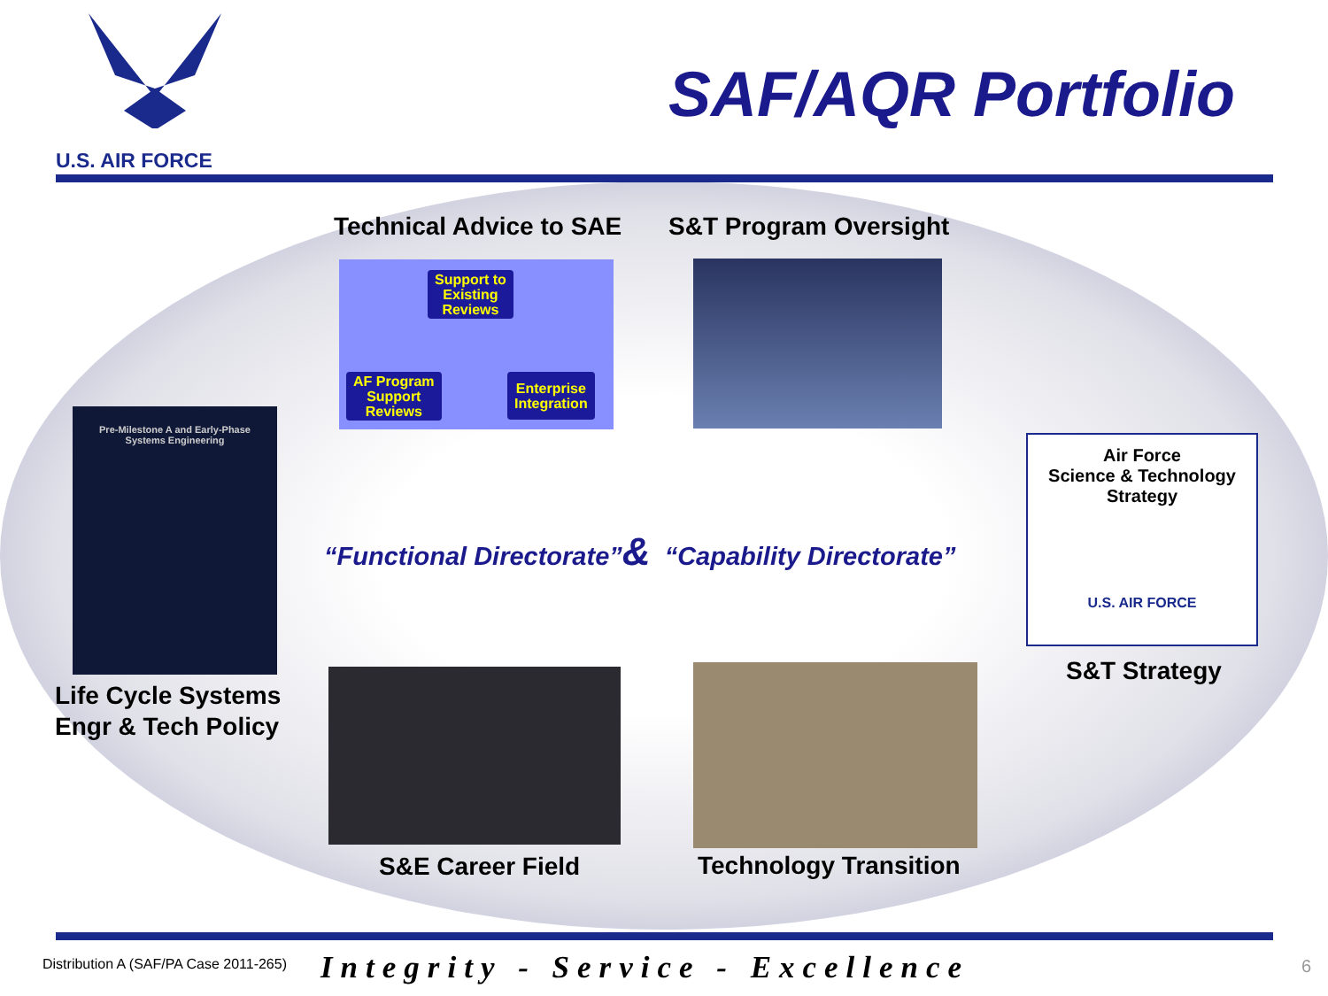U.S. AIR FORCE
SAF/AQR Portfolio
Technical Advice to SAE S&T Program Oversight
Support to
Existing
Reviews
AF Program
Support
Reviews
Enterprise
Integration
Pre-Milestone A and Early-Phase
Systems Engineering
Life Cycle Systems
Engr & Tech Policy
“Functional Directorate”& “Capability Directorate”
Air Force
Science & Technology
Strategy
U.S. AIR FORCE
S&T Strategy
S&E Career Field Technology Transition
Distribution A (SAF/PA Case 2011-265)
Integrity - Service - Excellence
6